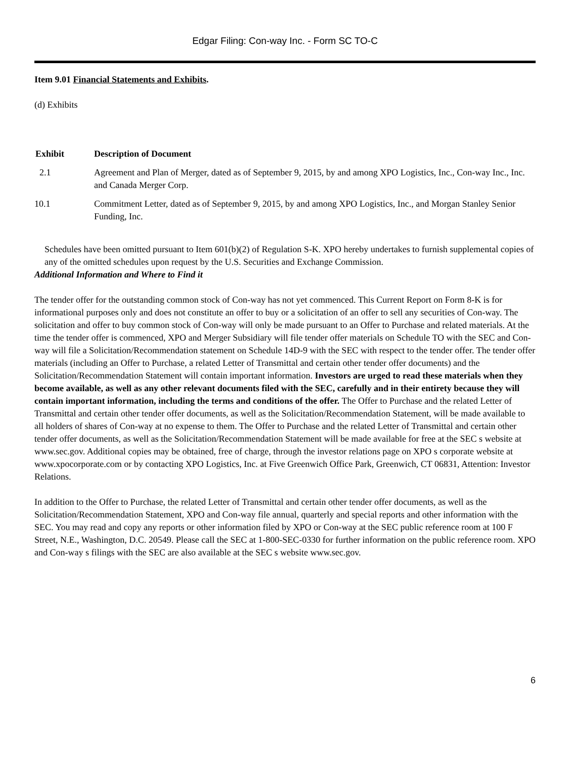Edgar Filing: Con-way Inc. - Form SC TO-C
Item 9.01 Financial Statements and Exhibits.
(d) Exhibits
| Exhibit | Description of Document |
| --- | --- |
| 2.1 | Agreement and Plan of Merger, dated as of September 9, 2015, by and among XPO Logistics, Inc., Con-way Inc., Inc. and Canada Merger Corp. |
| 10.1 | Commitment Letter, dated as of September 9, 2015, by and among XPO Logistics, Inc., and Morgan Stanley Senior Funding, Inc. |
Schedules have been omitted pursuant to Item 601(b)(2) of Regulation S-K. XPO hereby undertakes to furnish supplemental copies of any of the omitted schedules upon request by the U.S. Securities and Exchange Commission.
Additional Information and Where to Find it
The tender offer for the outstanding common stock of Con-way has not yet commenced. This Current Report on Form 8-K is for informational purposes only and does not constitute an offer to buy or a solicitation of an offer to sell any securities of Con-way. The solicitation and offer to buy common stock of Con-way will only be made pursuant to an Offer to Purchase and related materials. At the time the tender offer is commenced, XPO and Merger Subsidiary will file tender offer materials on Schedule TO with the SEC and Con-way will file a Solicitation/Recommendation statement on Schedule 14D-9 with the SEC with respect to the tender offer. The tender offer materials (including an Offer to Purchase, a related Letter of Transmittal and certain other tender offer documents) and the Solicitation/Recommendation Statement will contain important information. Investors are urged to read these materials when they become available, as well as any other relevant documents filed with the SEC, carefully and in their entirety because they will contain important information, including the terms and conditions of the offer. The Offer to Purchase and the related Letter of Transmittal and certain other tender offer documents, as well as the Solicitation/Recommendation Statement, will be made available to all holders of shares of Con-way at no expense to them. The Offer to Purchase and the related Letter of Transmittal and certain other tender offer documents, as well as the Solicitation/Recommendation Statement will be made available for free at the SEC s website at www.sec.gov. Additional copies may be obtained, free of charge, through the investor relations page on XPO s corporate website at www.xpocorporate.com or by contacting XPO Logistics, Inc. at Five Greenwich Office Park, Greenwich, CT 06831, Attention: Investor Relations.
In addition to the Offer to Purchase, the related Letter of Transmittal and certain other tender offer documents, as well as the Solicitation/Recommendation Statement, XPO and Con-way file annual, quarterly and special reports and other information with the SEC. You may read and copy any reports or other information filed by XPO or Con-way at the SEC public reference room at 100 F Street, N.E., Washington, D.C. 20549. Please call the SEC at 1-800-SEC-0330 for further information on the public reference room. XPO and Con-way s filings with the SEC are also available at the SEC s website www.sec.gov.
6